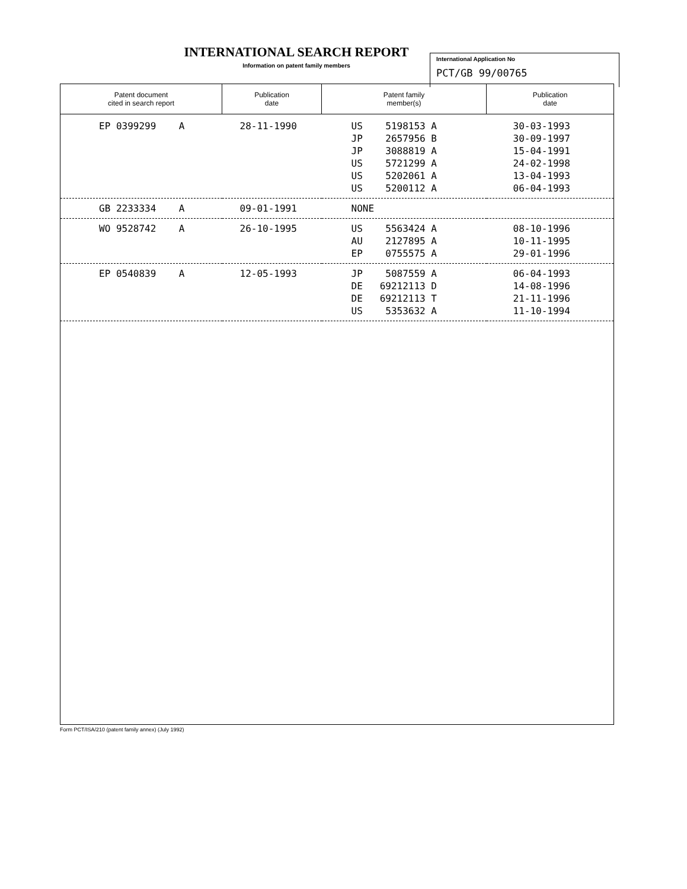INTERNATIONAL SEARCH REPORT
Information on patent family members
International Application No
PCT/GB 99/00765
| Patent document cited in search report | Publication date | Patent family member(s) | Publication date |
| --- | --- | --- | --- |
| EP 0399299 A | 28-11-1990 | US 5198153 A JP 2657956 B JP 3088819 A US 5721299 A US 5202061 A US 5200112 A | 30-03-1993 30-09-1997 15-04-1991 24-02-1998 13-04-1993 06-04-1993 |
| GB 2233334 A | 09-01-1991 | NONE | |
| WO 9528742 A | 26-10-1995 | US 5563424 A AU 2127895 A EP 0755575 A | 08-10-1996 10-11-1995 29-01-1996 |
| EP 0540839 A | 12-05-1993 | JP 5087559 A DE 69212113 D DE 69212113 T US 5353632 A | 06-04-1993 14-08-1996 21-11-1996 11-10-1994 |
Form PCT/ISA/210 (patent family annex) (July 1992)